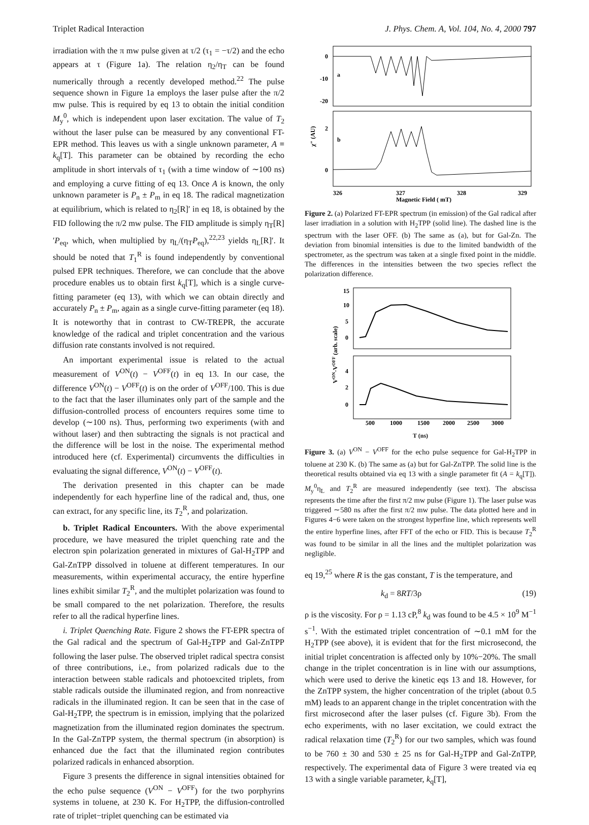Triplet Radical Interaction J. Phys. Chem. A, Vol. 104, No. 4, 2000 797
irradiation with the π mw pulse given at τ/2 (τ<sub>1</sub> = −τ/2) and the echo appears at τ (Figure 1a). The relation η<sub>2</sub>/η<sub>T</sub> can be found numerically through a recently developed method.<sup>22</sup> The pulse sequence shown in Figure 1a employs the laser pulse after the π/2 mw pulse. This is required by eq 13 to obtain the initial condition M<sub>y</sub><sup>0</sup>, which is independent upon laser excitation. The value of T<sub>2</sub> without the laser pulse can be measured by any conventional FT-EPR method. This leaves us with a single unknown parameter, A ≡ k<sub>q</sub>[T]. This parameter can be obtained by recording the echo amplitude in short intervals of τ<sub>1</sub> (with a time window of ∼100 ns) and employing a curve fitting of eq 13. Once A is known, the only unknown parameter is P<sub>n</sub> ± P<sub>m</sub> in eq 18. The radical magnetization at equilibrium, which is related to η<sub>2</sub>[R]′ in eq 18, is obtained by the FID following the π/2 mw pulse. The FID amplitude is simply η<sub>T</sub>[R]′P<sub>eq</sub>, which, when multiplied by η<sub>L</sub>/(η<sub>T</sub>P<sub>eq</sub>),<sup>22,23</sup> yields η<sub>L</sub>[R]′. It should be noted that T<sub>1</sub><sup>R</sup> is found independently by conventional pulsed EPR techniques. Therefore, we can conclude that the above procedure enables us to obtain first k<sub>q</sub>[T], which is a single curve-fitting parameter (eq 13), with which we can obtain directly and accurately P<sub>n</sub> ± P<sub>m</sub>, again as a single curve-fitting parameter (eq 18). It is noteworthy that in contrast to CW-TREPR, the accurate knowledge of the radical and triplet concentration and the various diffusion rate constants involved is not required.
An important experimental issue is related to the actual measurement of V<sup>ON</sup>(t) − V<sup>OFF</sup>(t) in eq 13. In our case, the difference V<sup>ON</sup>(t) − V<sup>OFF</sup>(t) is on the order of V<sup>OFF</sup>/100. This is due to the fact that the laser illuminates only part of the sample and the diffusion-controlled process of encounters requires some time to develop (∼100 ns). Thus, performing two experiments (with and without laser) and then subtracting the signals is not practical and the difference will be lost in the noise. The experimental method introduced here (cf. Experimental) circumvents the difficulties in evaluating the signal difference, V<sup>ON</sup>(t) − V<sup>OFF</sup>(t).
The derivation presented in this chapter can be made independently for each hyperfine line of the radical and, thus, one can extract, for any specific line, its T<sub>2</sub><sup>R</sup>, and polarization.
b. Triplet Radical Encounters. With the above experimental procedure, we have measured the triplet quenching rate and the electron spin polarization generated in mixtures of Gal-H<sub>2</sub>TPP and Gal-ZnTPP dissolved in toluene at different temperatures. In our measurements, within experimental accuracy, the entire hyperfine lines exhibit similar T<sub>2</sub><sup>R</sup>, and the multiplet polarization was found to be small compared to the net polarization. Therefore, the results refer to all the radical hyperfine lines.
i. Triplet Quenching Rate. Figure 2 shows the FT-EPR spectra of the Gal radical and the spectrum of Gal-H<sub>2</sub>TPP and Gal-ZnTPP following the laser pulse. The observed triplet radical spectra consist of three contributions, i.e., from polarized radicals due to the interaction between stable radicals and photoexcited triplets, from stable radicals outside the illuminated region, and from nonreactive radicals in the illuminated region. It can be seen that in the case of Gal-H<sub>2</sub>TPP, the spectrum is in emission, implying that the polarized magnetization from the illuminated region dominates the spectrum. In the Gal-ZnTPP system, the thermal spectrum (in absorption) is enhanced due the fact that the illuminated region contributes polarized radicals in enhanced absorption.
Figure 3 presents the difference in signal intensities obtained for the echo pulse sequence (V<sup>ON</sup> − V<sup>OFF</sup>) for the two porphyrins systems in toluene, at 230 K. For H<sub>2</sub>TPP, the diffusion-controlled rate of triplet−triplet quenching can be estimated via
0
-10
-20
a
2
0
b
χ" (AU)
326
327
328
329
Magnetic Field ( mT)
Figure 2. (a) Polarized FT-EPR spectrum (in emission) of the Gal radical after laser irradiation in a solution with H<sub>2</sub>TPP (solid line). The dashed line is the spectrum with the laser OFF. (b) The same as (a), but for Gal-Zn. The deviation from binomial intensities is due to the limited bandwidth of the spectrometer, as the spectrum was taken at a single fixed point in the middle. The differences in the intensities between the two species reflect the polarization difference.
15
10
5
0
4
2
0
VON-VOFF (arb. scale)
500
1000
1500
2000
2500
3000
T (ns)
Figure 3. (a) V<sup>ON</sup> − V<sup>OFF</sup> for the echo pulse sequence for Gal-H<sub>2</sub>TPP in toluene at 230 K. (b) The same as (a) but for Gal-ZnTPP. The solid line is the theoretical results obtained via eq 13 with a single parameter fit (A = k<sub>q</sub>[T]). M<sub>y</sub><sup>0</sup>η<sub>L</sub> and T<sub>2</sub><sup>R</sup> are measured independently (see text). The abscissa represents the time after the first π/2 mw pulse (Figure 1). The laser pulse was triggered ∼580 ns after the first π/2 mw pulse. The data plotted here and in Figures 4−6 were taken on the strongest hyperfine line, which represents well the entire hyperfine lines, after FFT of the echo or FID. This is because T<sub>2</sub><sup>R</sup> was found to be similar in all the lines and the multiplet polarization was negligible.
eq 19,<sup>25</sup> where R is the gas constant, T is the temperature, and
k<sub>d</sub> = 8RT/3ρ (19)
ρ is the viscosity. For ρ = 1.13 cP,<sup>8</sup> k<sub>d</sub> was found to be 4.5 × 10<sup>9</sup> M<sup>−1</sup> s<sup>−1</sup>. With the estimated triplet concentration of ∼0.1 mM for the H<sub>2</sub>TPP (see above), it is evident that for the first microsecond, the initial triplet concentration is affected only by 10%−20%. The small change in the triplet concentration is in line with our assumptions, which were used to derive the kinetic eqs 13 and 18. However, for the ZnTPP system, the higher concentration of the triplet (about 0.5 mM) leads to an apparent change in the triplet concentration with the first microsecond after the laser pulses (cf. Figure 3b). From the echo experiments, with no laser excitation, we could extract the radical relaxation time (T<sub>2</sub><sup>R</sup>) for our two samples, which was found to be 760 ± 30 and 530 ± 25 ns for Gal-H<sub>2</sub>TPP and Gal-ZnTPP, respectively. The experimental data of Figure 3 were treated via eq 13 with a single variable parameter, k<sub>q</sub>[T],